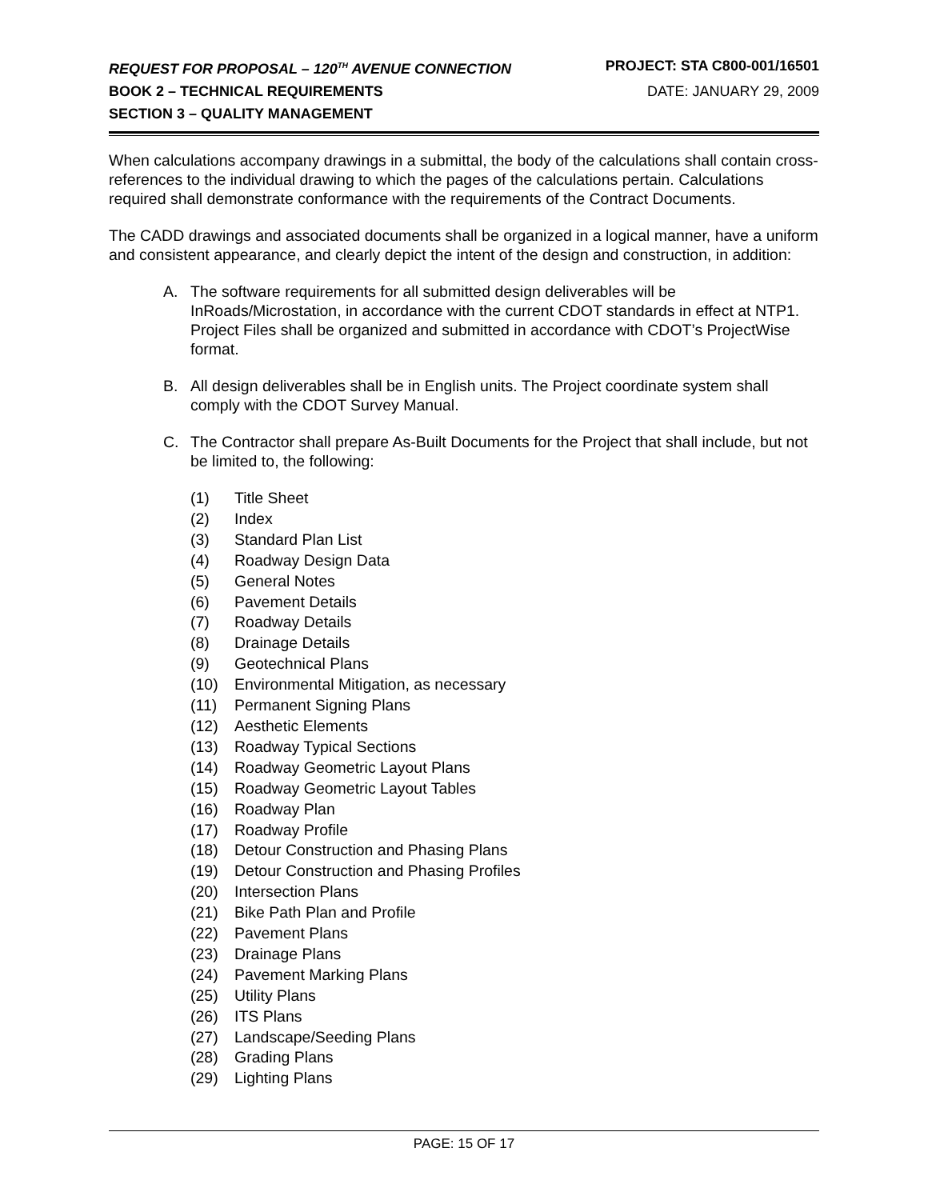REQUEST FOR PROPOSAL – 120<sup>TH</sup> AVENUE CONNECTION
PROJECT: STA C800-001/16501
BOOK 2 – TECHNICAL REQUIREMENTS
DATE: JANUARY 29, 2009
SECTION 3 – QUALITY MANAGEMENT
When calculations accompany drawings in a submittal, the body of the calculations shall contain cross-references to the individual drawing to which the pages of the calculations pertain. Calculations required shall demonstrate conformance with the requirements of the Contract Documents.
The CADD drawings and associated documents shall be organized in a logical manner, have a uniform and consistent appearance, and clearly depict the intent of the design and construction, in addition:
A. The software requirements for all submitted design deliverables will be InRoads/Microstation, in accordance with the current CDOT standards in effect at NTP1. Project Files shall be organized and submitted in accordance with CDOT’s ProjectWise format.
B. All design deliverables shall be in English units. The Project coordinate system shall comply with the CDOT Survey Manual.
C. The Contractor shall prepare As-Built Documents for the Project that shall include, but not be limited to, the following:
(1) Title Sheet
(2) Index
(3) Standard Plan List
(4) Roadway Design Data
(5) General Notes
(6) Pavement Details
(7) Roadway Details
(8) Drainage Details
(9) Geotechnical Plans
(10) Environmental Mitigation, as necessary
(11) Permanent Signing Plans
(12) Aesthetic Elements
(13) Roadway Typical Sections
(14) Roadway Geometric Layout Plans
(15) Roadway Geometric Layout Tables
(16) Roadway Plan
(17) Roadway Profile
(18) Detour Construction and Phasing Plans
(19) Detour Construction and Phasing Profiles
(20) Intersection Plans
(21) Bike Path Plan and Profile
(22) Pavement Plans
(23) Drainage Plans
(24) Pavement Marking Plans
(25) Utility Plans
(26) ITS Plans
(27) Landscape/Seeding Plans
(28) Grading Plans
(29) Lighting Plans
PAGE: 15 OF 17